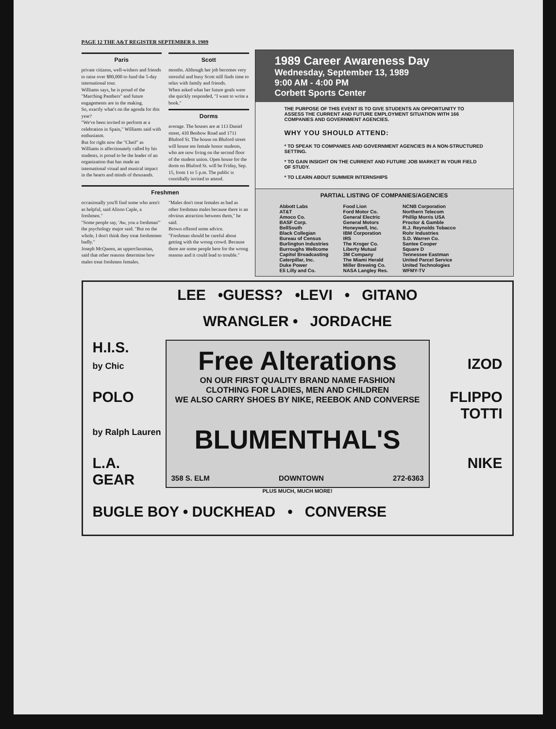PAGE 12 THE A&T REGISTER SEPTEMBER 8, 1989
Paris
private citizens, well-wishers and friends to raise over $80,000 to fund the 5-day international tour.
Williams says, he is proud of the "Marching Panthers" and future engagements are in the making.
So, exactly what's on the agenda for this year?
"We've been invited to perform at a celebration in Spain," Williams said with enthusiasm.
But for right now the "Cheif" as Williams is affectionately called by his students, is proud to be the leader of an organization that has made an international visual and musical impact in the hearts and minds of thousands.
Scott
months. Although her job becomes very stressful and busy Scott still finds time to relax with family and friends.
When asked what her future goals were she quickly responded, "I want to write a book."
Dorms
average. The houses are at 113 Daniel street, 410 Benbow Road and 1711 Bluford St. The house on Bluford street will house ten female honor students, who are now living on the second floor of the student union. Open house for the dorm on Bluford St. will be Friday, Sep. 15, from 1 to 5 p.m. The public is cooridially invited to attend.
Freshmen
occasionally you'll find some who aren't as helpful, said Alison Caple, a freshmen."
"Some people say, 'Aw, you a freshman'" the psychology major said. "But on the whole, I don't think they treat freshmmen badly."
Joseph McQueen, an upperclassman, said that other reasons determine how males treat freshmen females.
"Males don't treat females as bad as other freshman males because there is an obvious attraction between them," he said.
Brown offered some advice.
"Freshman should be careful about getting with the wrong crowd. Because there are some people here for the wrong reasons and it could lead to trouble."
1989 Career Awareness Day
Wednesday, September 13, 1989
9:00 AM - 4:00 PM
Corbett Sports Center
THE PURPOSE OF THIS EVENT IS TO GIVE STUDENTS AN OPPORTUNITY TO ASSESS THE CURRENT AND FUTURE EMPLOYMENT SITUATION WITH 166 COMPANIES AND GOVERNMENT AGENCIES.
WHY YOU SHOULD ATTEND:
* TO SPEAK TO COMPANIES AND GOVERNMENT AGENCIES IN A NON-STRUCTURED SETTING.
* TO GAIN INSIGHT ON THE CURRENT AND FUTURE JOB MARKET IN YOUR FIELD OF STUDY.
* TO LEARN ABOUT SUMMER INTERNSHIPS
PARTIAL LISTING OF COMPANIES/AGENCIES
Abbott Labs
AT&T
Amoco Co.
BASF Corp.
BellSouth
Black Collegian
Bureau of Census
Burlington Industries
Burroughs Wellcome
Capitol Broadcasting
Caterpillar, Inc.
Duke Power
Eli Lilly and Co.
Food Lion
Ford Motor Co.
General Electric
General Motors
Honeywell, Inc.
IBM Corporation
IRS
The Kroger Co.
Liberty Mutual
3M Company
The Miami Herald
Miller Brewing Co.
NASA Langley Res.
NCNB Corporation
Northern Telecom
Phillip Morris USA
Proctor & Gamble
R.J. Reynolds Tobacco
Rohr Industries
S.D. Warren Co.
Santee Cooper
Square D
Tennessee Eastman
United Parcel Service
United Technologies
WFMY-TV
LEE •GUESS? •LEVI • GITANO
WRANGLER • JORDACHE
H.I.S.
by Chic
POLO
by Ralph Lauren
L.A.
GEAR
Free Alterations
ON OUR FIRST QUALITY BRAND NAME FASHION
CLOTHING FOR LADIES, MEN AND CHILDREN
WE ALSO CARRY SHOES BY NIKE, REEBOK AND CONVERSE
BLUMENTHAL'S
358 S. ELM DOWNTOWN 272-6363
IZOD
FLIPPO
TOTTI
NIKE
PLUS MUCH, MUCH MORE!
BUGLE BOY • DUCKHEAD • CONVERSE